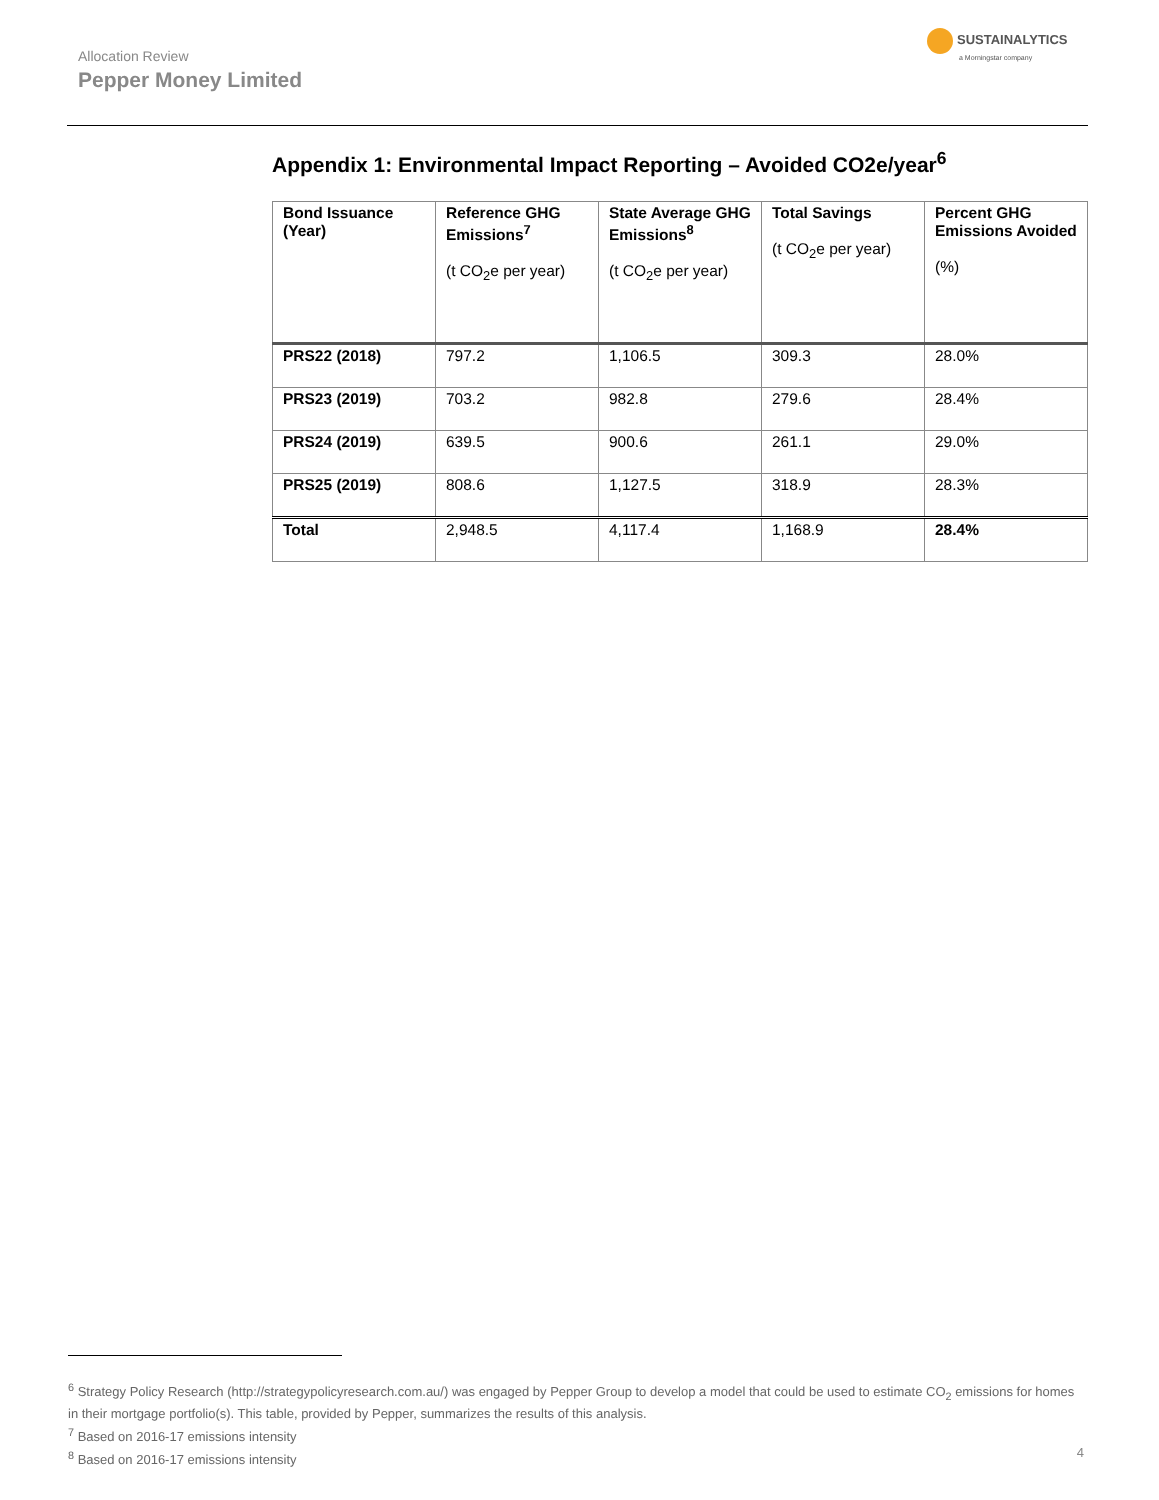Allocation Review
Pepper Money Limited
SUSTAINALYTICS
a Morningstar company
Appendix 1: Environmental Impact Reporting – Avoided CO2e/year<sup>6</sup>
| Bond Issuance (Year) | Reference GHG Emissions<sup>7</sup> (t CO<sub>2</sub>e per year) | State Average GHG Emissions<sup>8</sup> (t CO<sub>2</sub>e per year) | Total Savings (t CO<sub>2</sub>e per year) | Percent GHG Emissions Avoided (%) |
| --- | --- | --- | --- | --- |
| PRS22 (2018) | 797.2 | 1,106.5 | 309.3 | 28.0% |
| PRS23 (2019) | 703.2 | 982.8 | 279.6 | 28.4% |
| PRS24 (2019) | 639.5 | 900.6 | 261.1 | 29.0% |
| PRS25 (2019) | 808.6 | 1,127.5 | 318.9 | 28.3% |
| Total | 2,948.5 | 4,117.4 | 1,168.9 | 28.4% |
<sup>6</sup> Strategy Policy Research (http://strategypolicyresearch.com.au/) was engaged by Pepper Group to develop a model that could be used to estimate CO<sub>2</sub> emissions for homes in their mortgage portfolio(s). This table, provided by Pepper, summarizes the results of this analysis.
<sup>7</sup> Based on 2016-17 emissions intensity
<sup>8</sup> Based on 2016-17 emissions intensity
4